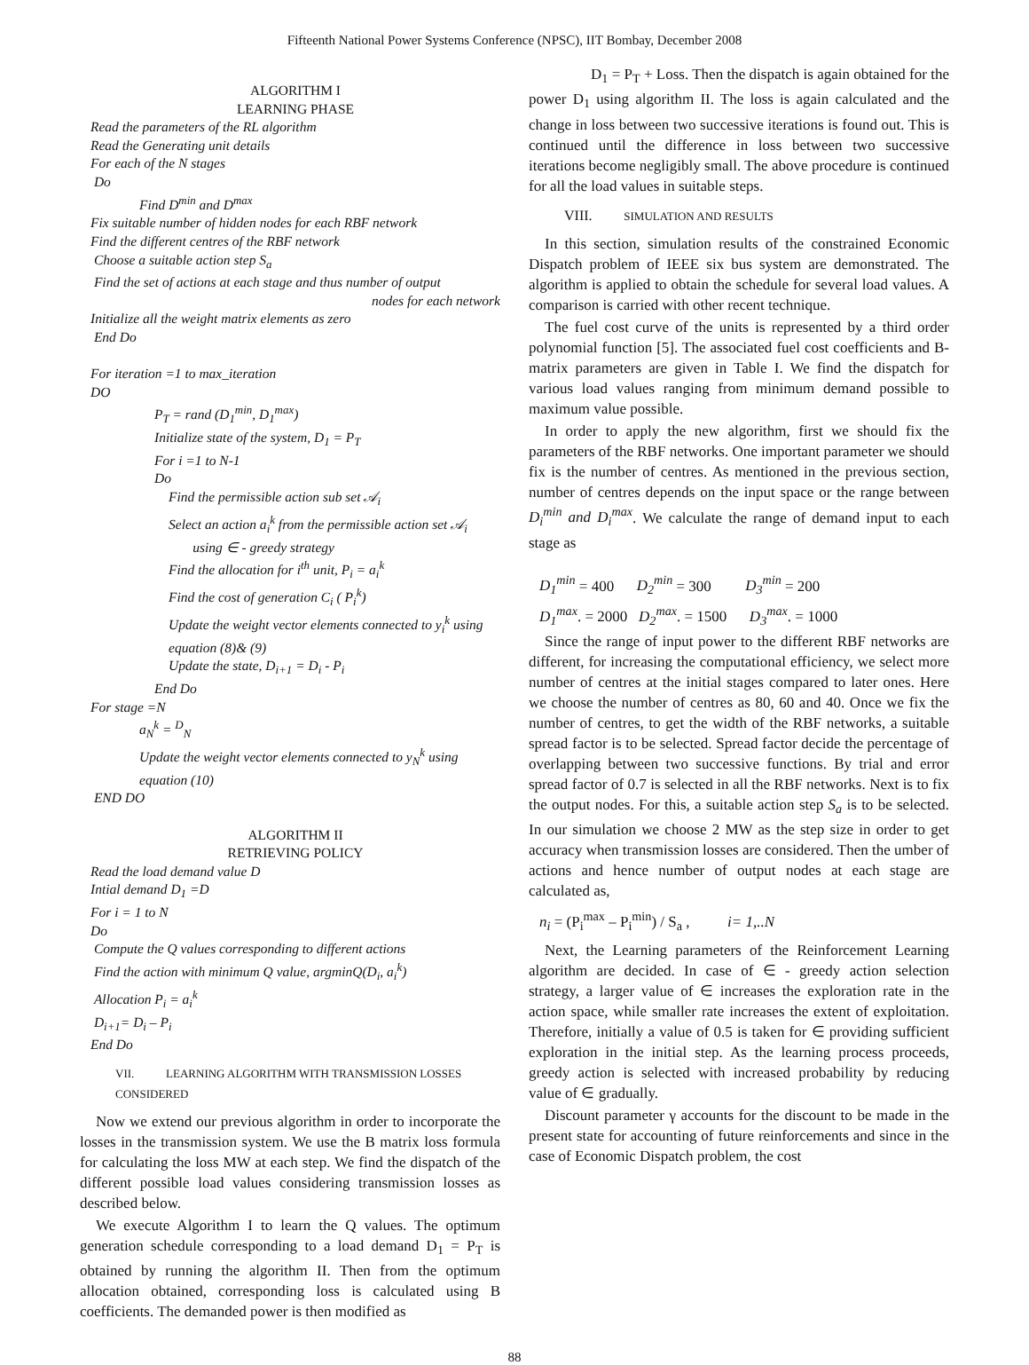Fifteenth National Power Systems Conference (NPSC), IIT Bombay, December 2008
ALGORITHM I
LEARNING PHASE
Read the parameters of the RL algorithm
Read the Generating unit details
For each of the N stages
Do
Find D<sup>min</sup> and D<sup>max</sup>
Fix suitable number of hidden nodes for each RBF network
Find the different centres of the RBF network
Choose a suitable action step S<sub>a</sub>
Find the set of actions at each stage and thus number of output
nodes for each network
Initialize all the weight matrix elements as zero
End Do
For iteration =1 to max_iteration
DO
P<sub>T</sub> = rand (D<sub>1</sub><sup>min</sup>, D<sub>1</sub><sup>max</sup>)
Initialize state of the system, D<sub>1</sub> = P<sub>T</sub>
For i =1 to N-1
Do
Find the permissible action sub set 𝒜<sub>i</sub>
Select an action a<sub>i</sub><sup>k</sup> from the permissible action set 𝒜<sub>i</sub>
using ∈ - greedy strategy
Find the allocation for i<sup>th</sup> unit, P<sub>i</sub> = a<sub>i</sub><sup>k</sup>
Find the cost of generation C<sub>i</sub> ( P<sub>i</sub><sup>k</sup>)
Update the weight vector elements connected to y<sub>i</sub><sup>k</sup> using equation (8)& (9)
Update the state, D<sub>i+1</sub> = D<sub>i</sub> - P<sub>i</sub>
End Do
For stage =N
a<sub>N</sub><sup>k</sup> = <sup>D</sup><sub>N</sub>
Update the weight vector elements connected to y<sub>N</sub><sup>k</sup> using equation (10)
END DO
ALGORITHM II
RETRIEVING POLICY
Read the load demand value D
Intial demand D<sub>1</sub> =D
For i = 1 to N
Do
Compute the Q values corresponding to different actions
Find the action with minimum Q value, argminQ(D<sub>i</sub>, a<sub>i</sub><sup>k</sup>)
Allocation P<sub>i</sub> = a<sub>i</sub><sup>k</sup>
D<sub>i+1</sub>= D<sub>i</sub> – P<sub>i</sub>
End Do
VII. LEARNING ALGORITHM WITH TRANSMISSION LOSSES CONSIDERED
Now we extend our previous algorithm in order to incorporate the losses in the transmission system. We use the B matrix loss formula for calculating the loss MW at each step. We find the dispatch of the different possible load values considering transmission losses as described below.
We execute Algorithm I to learn the Q values. The optimum generation schedule corresponding to a load demand D<sub>1</sub> = P<sub>T</sub> is obtained by running the algorithm II. Then from the optimum allocation obtained, corresponding loss is calculated using B coefficients. The demanded power is then modified as
D<sub>1</sub> = P<sub>T</sub> + Loss. Then the dispatch is again obtained for the power D<sub>1</sub> using algorithm II. The loss is again calculated and the change in loss between two successive iterations is found out. This is continued until the difference in loss between two successive iterations become negligibly small. The above procedure is continued for all the load values in suitable steps.
VIII. SIMULATION AND RESULTS
In this section, simulation results of the constrained Economic Dispatch problem of IEEE six bus system are demonstrated. The algorithm is applied to obtain the schedule for several load values. A comparison is carried with other recent technique.
The fuel cost curve of the units is represented by a third order polynomial function [5]. The associated fuel cost coefficients and B-matrix parameters are given in Table I. We find the dispatch for various load values ranging from minimum demand possible to maximum value possible.
In order to apply the new algorithm, first we should fix the parameters of the RBF networks. One important parameter we should fix is the number of centres. As mentioned in the previous section, number of centres depends on the input space or the range between D<sub>i</sub><sup>min</sup> and D<sub>i</sub><sup>max</sup>. We calculate the range of demand input to each stage as
D<sub>1</sub><sup>min</sup> = 400 D<sub>2</sub><sup>min</sup> = 300 D<sub>3</sub><sup>min</sup> = 200
D<sub>1</sub><sup>max</sup>. = 2000 D<sub>2</sub><sup>max</sup>. = 1500 D<sub>3</sub><sup>max</sup>. = 1000
Since the range of input power to the different RBF networks are different, for increasing the computational efficiency, we select more number of centres at the initial stages compared to later ones. Here we choose the number of centres as 80, 60 and 40. Once we fix the number of centres, to get the width of the RBF networks, a suitable spread factor is to be selected. Spread factor decide the percentage of overlapping between two successive functions. By trial and error spread factor of 0.7 is selected in all the RBF networks. Next is to fix the output nodes. For this, a suitable action step S<sub>a</sub> is to be selected. In our simulation we choose 2 MW as the step size in order to get accuracy when transmission losses are considered. Then the umber of actions and hence number of output nodes at each stage are calculated as,
n<sub>i</sub> = (P<sub>i</sub><sup>max</sup> – P<sub>i</sub><sup>min</sup>) / S<sub>a</sub> , i= 1,..N
Next, the Learning parameters of the Reinforcement Learning algorithm are decided. In case of ∈ - greedy action selection strategy, a larger value of ∈ increases the exploration rate in the action space, while smaller rate increases the extent of exploitation. Therefore, initially a value of 0.5 is taken for ∈ providing sufficient exploration in the initial step. As the learning process proceeds, greedy action is selected with increased probability by reducing value of ∈ gradually.
Discount parameter γ accounts for the discount to be made in the present state for accounting of future reinforcements and since in the case of Economic Dispatch problem, the cost
88